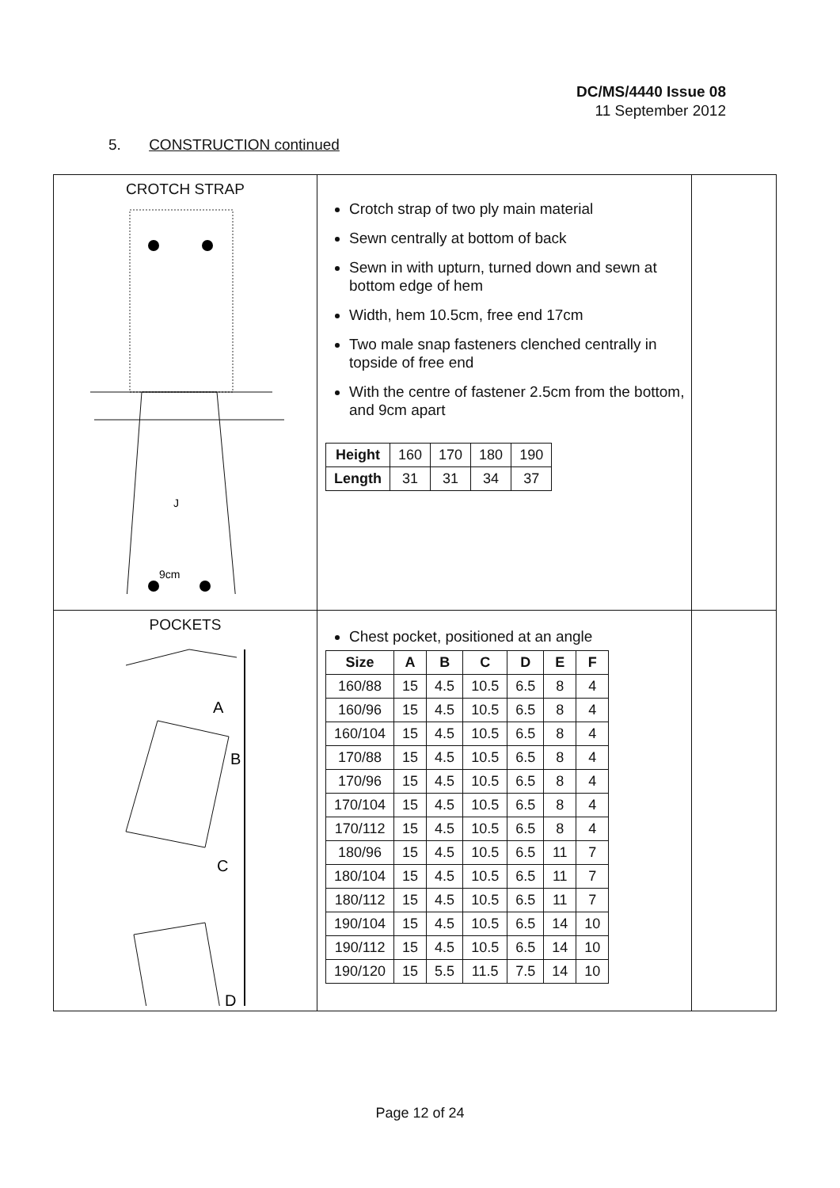DC/MS/4440 Issue 08
11 September 2012
5. CONSTRUCTION continued
| CROTCH STRAP J 9cm | Crotch strap of two ply main material Sewn centrally at bottom of back Sewn in with upturn, turned down and sewn at bottom edge of hem Width, hem 10.5cm, free end 17cm Two male snap fasteners clenched centrally in topside of free end With the centre of fastener 2.5cm from the bottom, and 9cm apart / Height / 160 / 170 / 180 / 190 / / Length / 31 / 31 / 34 / 37 / | |
| POCKETS A B C D | Chest pocket, positioned at an angle / Size / A / B / C / D / E / F / / --- / --- / --- / --- / --- / --- / --- / / 160/88 / 15 / 4.5 / 10.5 / 6.5 / 8 / 4 / / 160/96 / 15 / 4.5 / 10.5 / 6.5 / 8 / 4 / / 160/104 / 15 / 4.5 / 10.5 / 6.5 / 8 / 4 / / 170/88 / 15 / 4.5 / 10.5 / 6.5 / 8 / 4 / / 170/96 / 15 / 4.5 / 10.5 / 6.5 / 8 / 4 / / 170/104 / 15 / 4.5 / 10.5 / 6.5 / 8 / 4 / / 170/112 / 15 / 4.5 / 10.5 / 6.5 / 8 / 4 / / 180/96 / 15 / 4.5 / 10.5 / 6.5 / 11 / 7 / / 180/104 / 15 / 4.5 / 10.5 / 6.5 / 11 / 7 / / 180/112 / 15 / 4.5 / 10.5 / 6.5 / 11 / 7 / / 190/104 / 15 / 4.5 / 10.5 / 6.5 / 14 / 10 / / 190/112 / 15 / 4.5 / 10.5 / 6.5 / 14 / 10 / / 190/120 / 15 / 5.5 / 11.5 / 7.5 / 14 / 10 / | |
Page 12 of 24